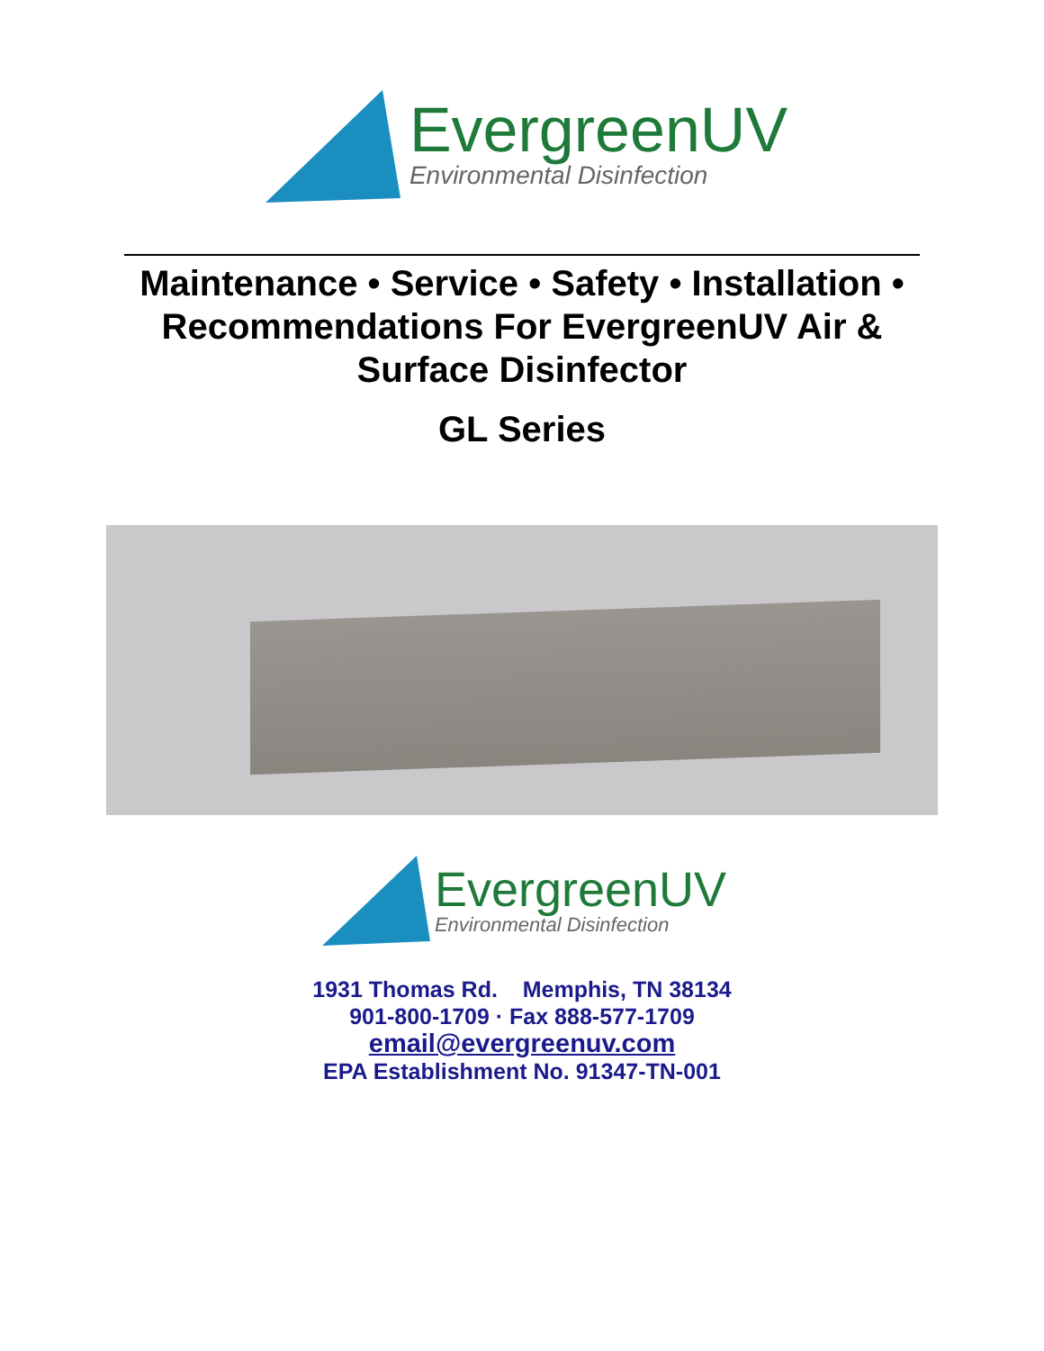EvergreenUV
Environmental Disinfection
Maintenance • Service • Safety • Installation • Recommendations For EvergreenUV Air & Surface Disinfector
GL Series
EvergreenUV
Environmental Disinfection
1931 Thomas Rd. Memphis, TN 38134
901-800-1709 · Fax 888-577-1709
email@evergreenuv.com
EPA Establishment No. 91347-TN-001